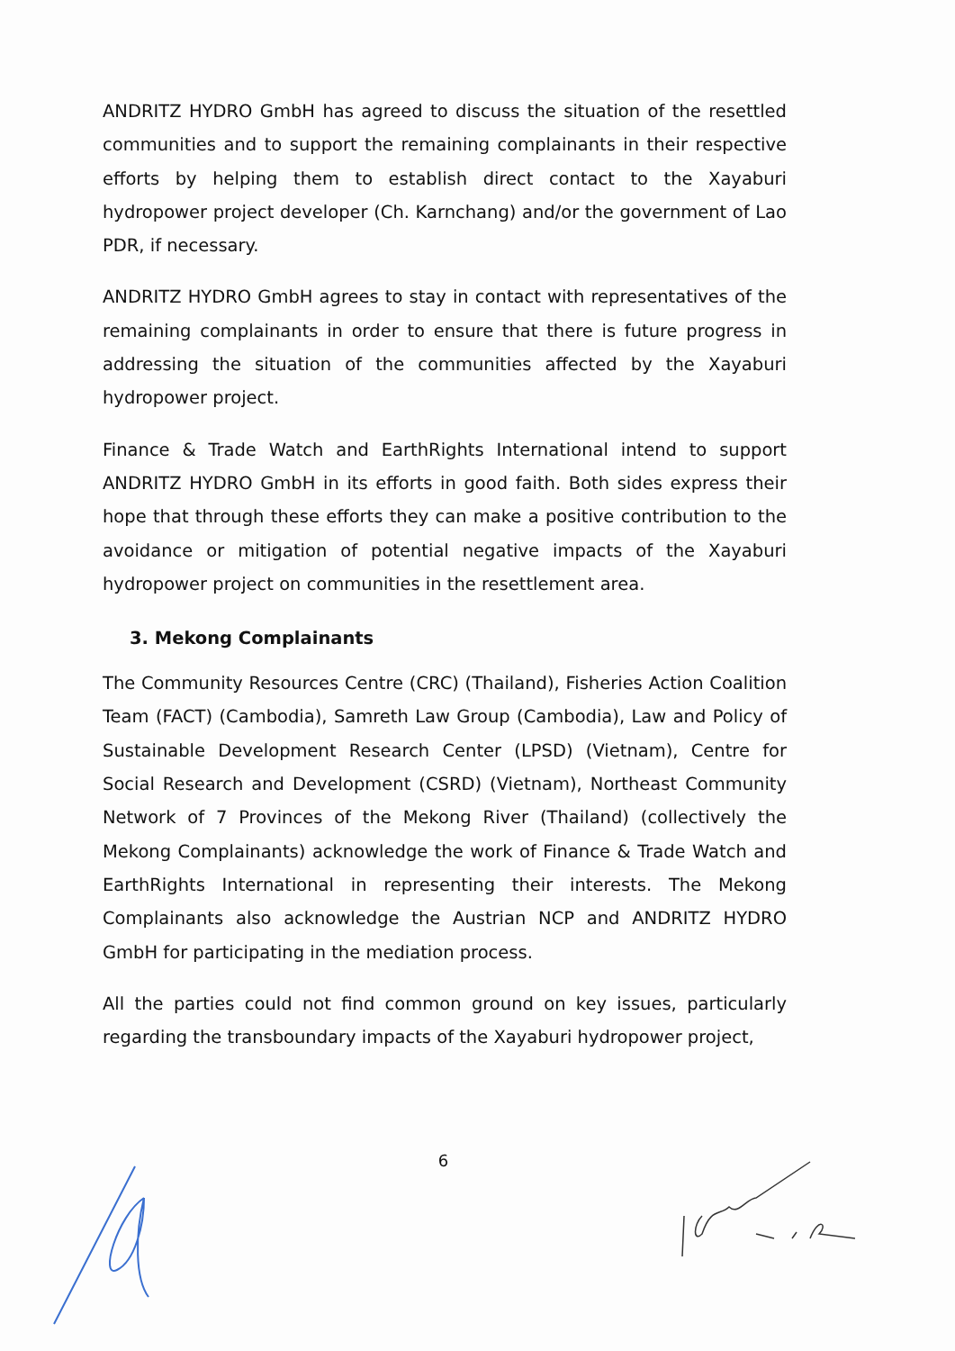ANDRITZ HYDRO GmbH has agreed to discuss the situation of the resettled communities and to support the remaining complainants in their respective efforts by helping them to establish direct contact to the Xayaburi hydropower project developer (Ch. Karnchang) and/or the government of Lao PDR, if necessary.
ANDRITZ HYDRO GmbH agrees to stay in contact with representatives of the remaining complainants in order to ensure that there is future progress in addressing the situation of the communities affected by the Xayaburi hydropower project.
Finance & Trade Watch and EarthRights International intend to support ANDRITZ HYDRO GmbH in its efforts in good faith. Both sides express their hope that through these efforts they can make a positive contribution to the avoidance or mitigation of potential negative impacts of the Xayaburi hydropower project on communities in the resettlement area.
3. Mekong Complainants
The Community Resources Centre (CRC) (Thailand), Fisheries Action Coalition Team (FACT) (Cambodia), Samreth Law Group (Cambodia), Law and Policy of Sustainable Development Research Center (LPSD) (Vietnam), Centre for Social Research and Development (CSRD) (Vietnam), Northeast Community Network of 7 Provinces of the Mekong River (Thailand) (collectively the Mekong Complainants) acknowledge the work of Finance & Trade Watch and EarthRights International in representing their interests. The Mekong Complainants also acknowledge the Austrian NCP and ANDRITZ HYDRO GmbH for participating in the mediation process.
All the parties could not find common ground on key issues, particularly regarding the transboundary impacts of the Xayaburi hydropower project,
6